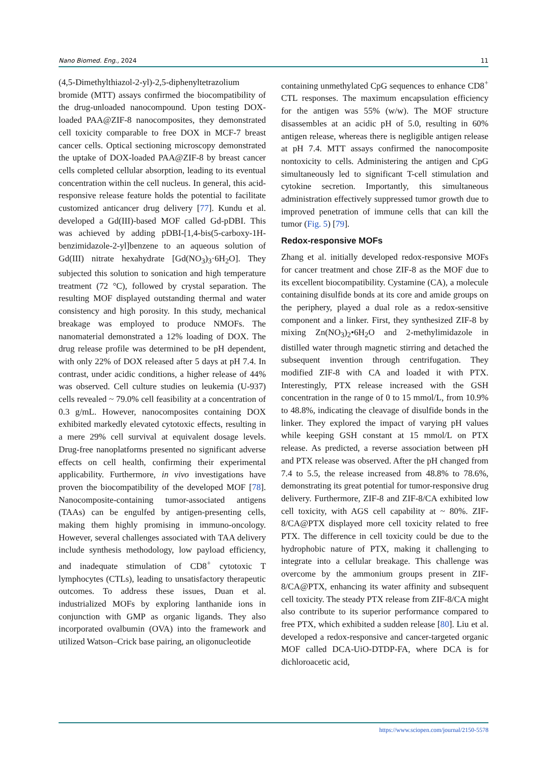Nano Biomed. Eng., 2024 11
(4,5-Dimethylthiazol-2-yl)-2,5-diphenyltetrazolium bromide (MTT) assays confirmed the biocompatibility of the drug-unloaded nanocompound. Upon testing DOX-loaded PAA@ZIF-8 nanocomposites, they demonstrated cell toxicity comparable to free DOX in MCF-7 breast cancer cells. Optical sectioning microscopy demonstrated the uptake of DOX-loaded PAA@ZIF-8 by breast cancer cells completed cellular absorption, leading to its eventual concentration within the cell nucleus. In general, this acid-responsive release feature holds the potential to facilitate customized anticancer drug delivery [77]. Kundu et al. developed a Gd(III)-based MOF called Gd-pDBI. This was achieved by adding pDBI-[1,4-bis(5-carboxy-1H-benzimidazole-2-yl]benzene to an aqueous solution of Gd(III) nitrate hexahydrate [Gd(NO<sub>3</sub>)<sub>3</sub>·6H<sub>2</sub>O]. They subjected this solution to sonication and high temperature treatment (72 °C), followed by crystal separation. The resulting MOF displayed outstanding thermal and water consistency and high porosity. In this study, mechanical breakage was employed to produce NMOFs. The nanomaterial demonstrated a 12% loading of DOX. The drug release profile was determined to be pH dependent, with only 22% of DOX released after 5 days at pH 7.4. In contrast, under acidic conditions, a higher release of 44% was observed. Cell culture studies on leukemia (U-937) cells revealed ~ 79.0% cell feasibility at a concentration of 0.3 g/mL. However, nanocomposites containing DOX exhibited markedly elevated cytotoxic effects, resulting in a mere 29% cell survival at equivalent dosage levels. Drug-free nanoplatforms presented no significant adverse effects on cell health, confirming their experimental applicability. Furthermore, in vivo investigations have proven the biocompatibility of the developed MOF [78]. Nanocomposite-containing tumor-associated antigens (TAAs) can be engulfed by antigen-presenting cells, making them highly promising in immuno-oncology. However, several challenges associated with TAA delivery include synthesis methodology, low payload efficiency, and inadequate stimulation of CD8<sup>+</sup> cytotoxic T lymphocytes (CTLs), leading to unsatisfactory therapeutic outcomes. To address these issues, Duan et al. industrialized MOFs by exploring lanthanide ions in conjunction with GMP as organic ligands. They also incorporated ovalbumin (OVA) into the framework and utilized Watson–Crick base pairing, an oligonucleotide
containing unmethylated CpG sequences to enhance CD8<sup>+</sup> CTL responses. The maximum encapsulation efficiency for the antigen was 55% (w/w). The MOF structure disassembles at an acidic pH of 5.0, resulting in 60% antigen release, whereas there is negligible antigen release at pH 7.4. MTT assays confirmed the nanocomposite nontoxicity to cells. Administering the antigen and CpG simultaneously led to significant T-cell stimulation and cytokine secretion. Importantly, this simultaneous administration effectively suppressed tumor growth due to improved penetration of immune cells that can kill the tumor (Fig. 5) [79].
Redox-responsive MOFs
Zhang et al. initially developed redox-responsive MOFs for cancer treatment and chose ZIF-8 as the MOF due to its excellent biocompatibility. Cystamine (CA), a molecule containing disulfide bonds at its core and amide groups on the periphery, played a dual role as a redox-sensitive component and a linker. First, they synthesized ZIF-8 by mixing Zn(NO<sub>3</sub>)<sub>2</sub>•6H<sub>2</sub>O and 2-methylimidazole in distilled water through magnetic stirring and detached the subsequent invention through centrifugation. They modified ZIF-8 with CA and loaded it with PTX. Interestingly, PTX release increased with the GSH concentration in the range of 0 to 15 mmol/L, from 10.9% to 48.8%, indicating the cleavage of disulfide bonds in the linker. They explored the impact of varying pH values while keeping GSH constant at 15 mmol/L on PTX release. As predicted, a reverse association between pH and PTX release was observed. After the pH changed from 7.4 to 5.5, the release increased from 48.8% to 78.6%, demonstrating its great potential for tumor-responsive drug delivery. Furthermore, ZIF-8 and ZIF-8/CA exhibited low cell toxicity, with AGS cell capability at ~ 80%. ZIF-8/CA@PTX displayed more cell toxicity related to free PTX. The difference in cell toxicity could be due to the hydrophobic nature of PTX, making it challenging to integrate into a cellular breakage. This challenge was overcome by the ammonium groups present in ZIF-8/CA@PTX, enhancing its water affinity and subsequent cell toxicity. The steady PTX release from ZIF-8/CA might also contribute to its superior performance compared to free PTX, which exhibited a sudden release [80]. Liu et al. developed a redox-responsive and cancer-targeted organic MOF called DCA-UiO-DTDP-FA, where DCA is for dichloroacetic acid,
https://www.sciopen.com/journal/2150-5578